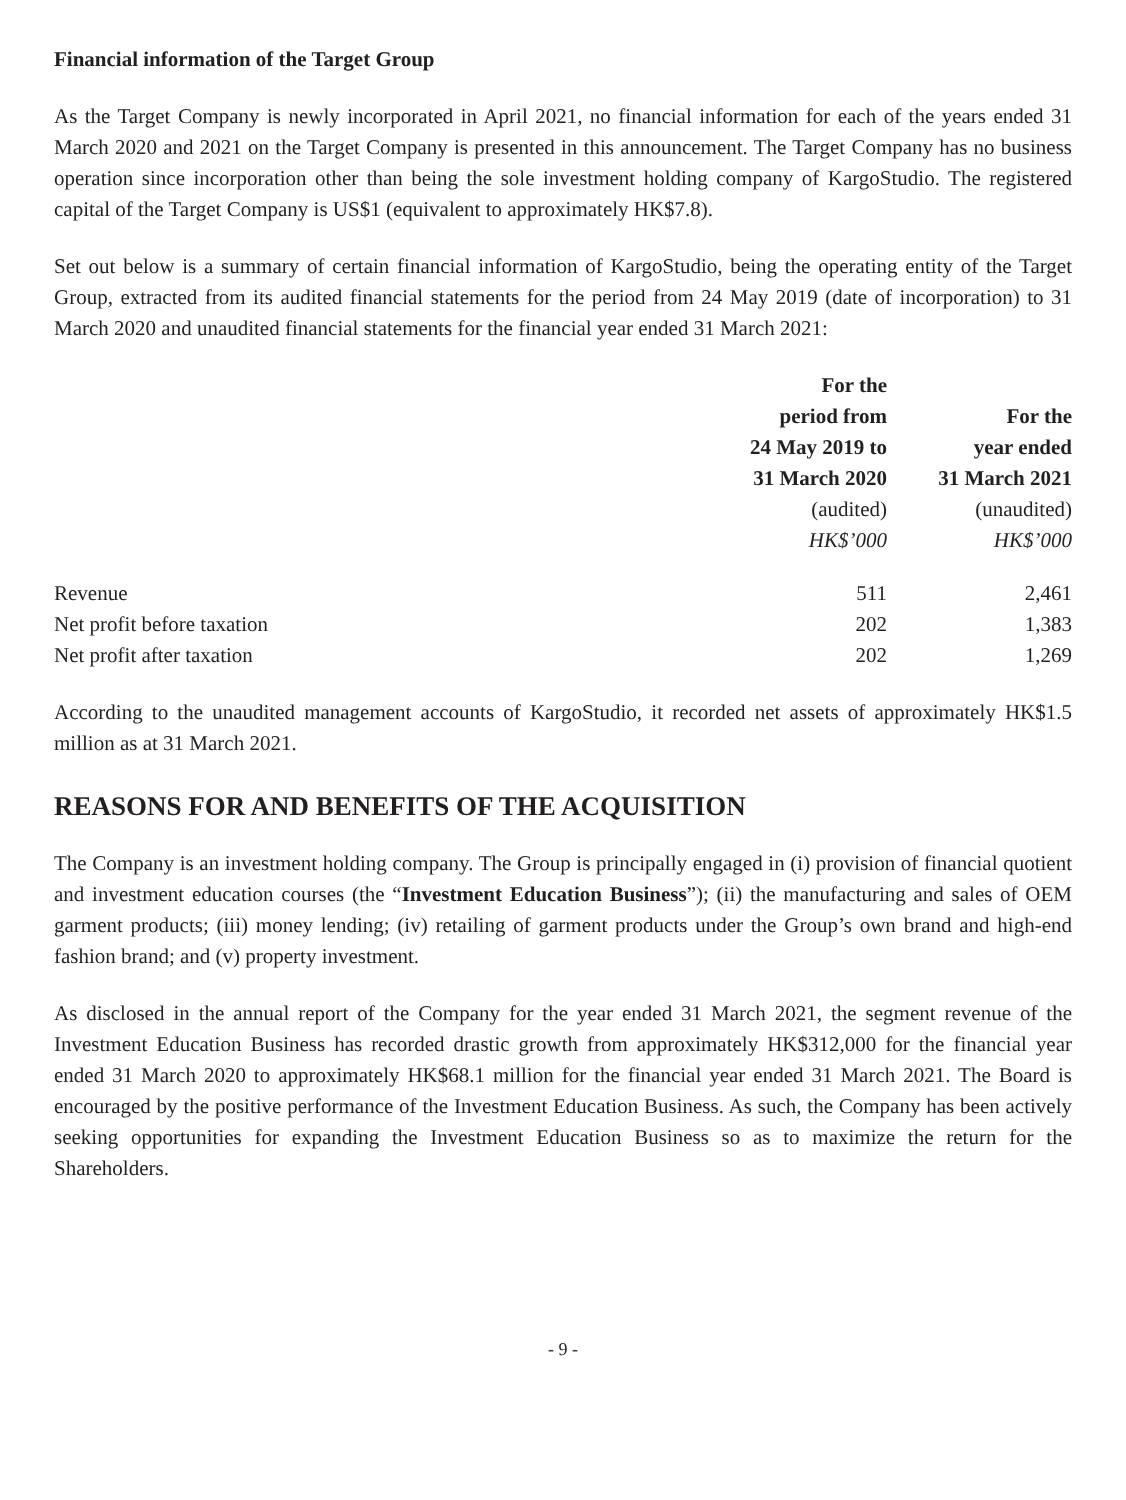Financial information of the Target Group
As the Target Company is newly incorporated in April 2021, no financial information for each of the years ended 31 March 2020 and 2021 on the Target Company is presented in this announcement. The Target Company has no business operation since incorporation other than being the sole investment holding company of KargoStudio. The registered capital of the Target Company is US$1 (equivalent to approximately HK$7.8).
Set out below is a summary of certain financial information of KargoStudio, being the operating entity of the Target Group, extracted from its audited financial statements for the period from 24 May 2019 (date of incorporation) to 31 March 2020 and unaudited financial statements for the financial year ended 31 March 2021:
| | For the period from 24 May 2019 to 31 March 2020 | For the year ended 31 March 2021 |
| | (audited) | (unaudited) |
| | HK$’000 | HK$’000 |
| Revenue | 511 | 2,461 |
| Net profit before taxation | 202 | 1,383 |
| Net profit after taxation | 202 | 1,269 |
According to the unaudited management accounts of KargoStudio, it recorded net assets of approximately HK$1.5 million as at 31 March 2021.
REASONS FOR AND BENEFITS OF THE ACQUISITION
The Company is an investment holding company. The Group is principally engaged in (i) provision of financial quotient and investment education courses (the “Investment Education Business”); (ii) the manufacturing and sales of OEM garment products; (iii) money lending; (iv) retailing of garment products under the Group’s own brand and high-end fashion brand; and (v) property investment.
As disclosed in the annual report of the Company for the year ended 31 March 2021, the segment revenue of the Investment Education Business has recorded drastic growth from approximately HK$312,000 for the financial year ended 31 March 2020 to approximately HK$68.1 million for the financial year ended 31 March 2021. The Board is encouraged by the positive performance of the Investment Education Business. As such, the Company has been actively seeking opportunities for expanding the Investment Education Business so as to maximize the return for the Shareholders.
- 9 -